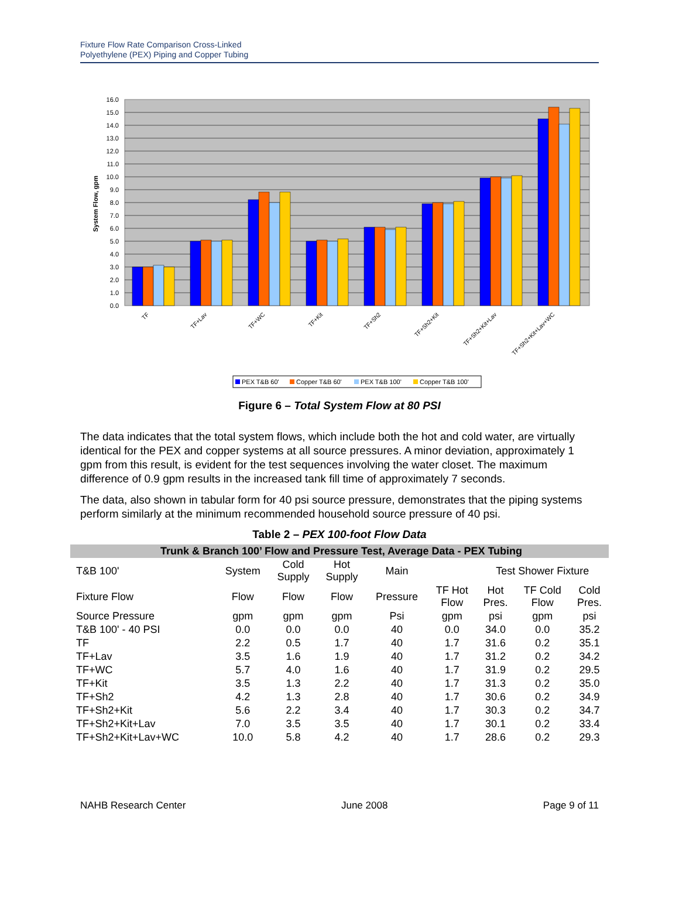Fixture Flow Rate Comparison Cross-Linked
Polyethylene (PEX) Piping and Copper Tubing
16.0
15.0
14.0
13.0
12.0
11.0
10.0
9.0
8.0
7.0
6.0
5.0
4.0
3.0
2.0
1.0
0.0
System Flow, gpm
TF
TF+Lav
TF+WC
TF+Kit
TF+Sh2
TF+Sh2+Kit
TF+Sh2+Kit+Lav
TF+Sh2+Kit+Lav+WC
PEX T&B 60'
Copper T&B 60'
PEX T&B 100'
Copper T&B 100'
Figure 6 – Total System Flow at 80 PSI
The data indicates that the total system flows, which include both the hot and cold water, are virtually identical for the PEX and copper systems at all source pressures. A minor deviation, approximately 1 gpm from this result, is evident for the test sequences involving the water closet. The maximum difference of 0.9 gpm results in the increased tank fill time of approximately 7 seconds.
The data, also shown in tabular form for 40 psi source pressure, demonstrates that the piping systems perform similarly at the minimum recommended household source pressure of 40 psi.
Table 2 – PEX 100-foot Flow Data
| Trunk & Branch 100’ Flow and Pressure Test, Average Data - PEX Tubing | | | | | | | | |
| --- | --- | --- | --- | --- | --- | --- | --- | --- |
| T&B 100' | System | Cold Supply | Hot Supply | Main | | Test Shower Fixture | | |
| Fixture Flow | Flow | Flow | Flow | Pressure | TF Hot Flow | Hot Pres. | TF Cold Flow | Cold Pres. |
| Source Pressure | gpm | gpm | gpm | Psi | gpm | psi | gpm | psi |
| T&B 100' - 40 PSI | 0.0 | 0.0 | 0.0 | 40 | 0.0 | 34.0 | 0.0 | 35.2 |
| TF | 2.2 | 0.5 | 1.7 | 40 | 1.7 | 31.6 | 0.2 | 35.1 |
| TF+Lav | 3.5 | 1.6 | 1.9 | 40 | 1.7 | 31.2 | 0.2 | 34.2 |
| TF+WC | 5.7 | 4.0 | 1.6 | 40 | 1.7 | 31.9 | 0.2 | 29.5 |
| TF+Kit | 3.5 | 1.3 | 2.2 | 40 | 1.7 | 31.3 | 0.2 | 35.0 |
| TF+Sh2 | 4.2 | 1.3 | 2.8 | 40 | 1.7 | 30.6 | 0.2 | 34.9 |
| TF+Sh2+Kit | 5.6 | 2.2 | 3.4 | 40 | 1.7 | 30.3 | 0.2 | 34.7 |
| TF+Sh2+Kit+Lav | 7.0 | 3.5 | 3.5 | 40 | 1.7 | 30.1 | 0.2 | 33.4 |
| TF+Sh2+Kit+Lav+WC | 10.0 | 5.8 | 4.2 | 40 | 1.7 | 28.6 | 0.2 | 29.3 |
NAHB Research Center June 2008 Page 9 of 11